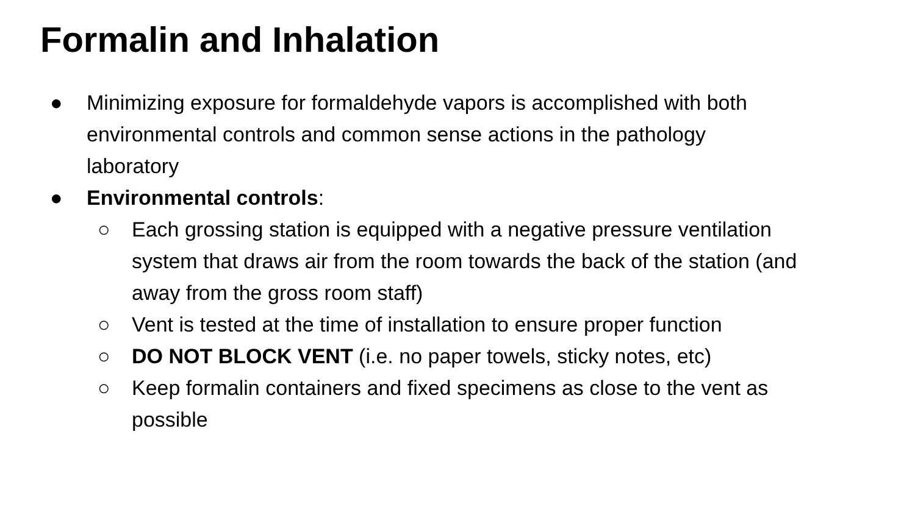Formalin and Inhalation
● Minimizing exposure for formaldehyde vapors is accomplished with both environmental controls and common sense actions in the pathology laboratory
● Environmental controls:
○ Each grossing station is equipped with a negative pressure ventilation system that draws air from the room towards the back of the station (and away from the gross room staff)
○ Vent is tested at the time of installation to ensure proper function
○ DO NOT BLOCK VENT (i.e. no paper towels, sticky notes, etc)
○ Keep formalin containers and fixed specimens as close to the vent as possible